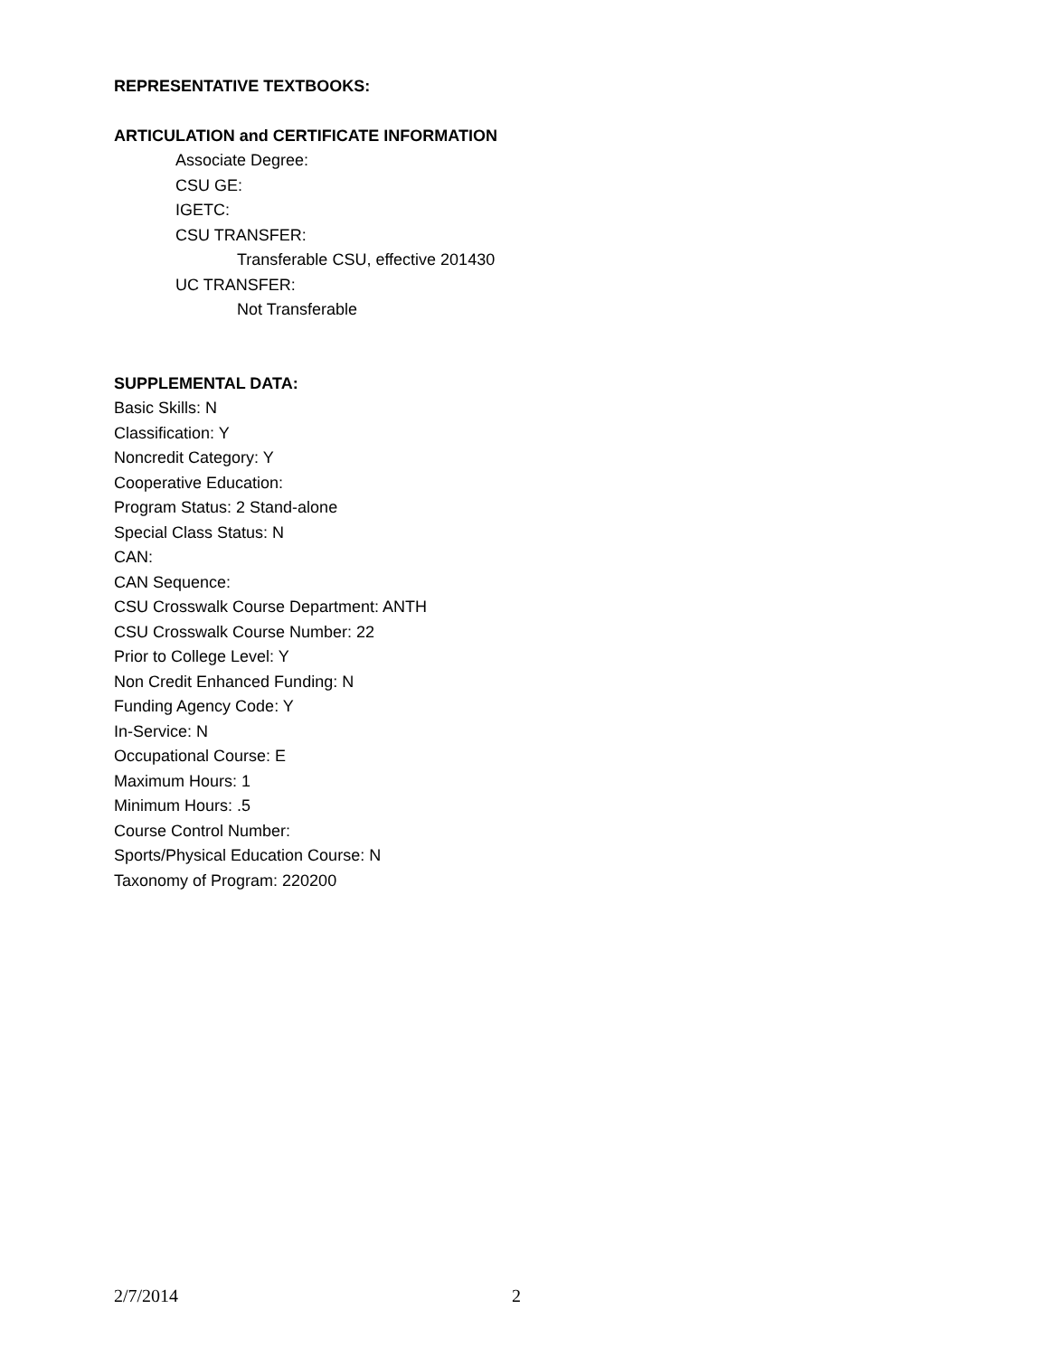REPRESENTATIVE TEXTBOOKS:
ARTICULATION and CERTIFICATE INFORMATION
Associate Degree:
CSU GE:
IGETC:
CSU TRANSFER:
Transferable CSU, effective 201430
UC TRANSFER:
Not Transferable
SUPPLEMENTAL DATA:
Basic Skills: N
Classification: Y
Noncredit Category: Y
Cooperative Education:
Program Status: 2 Stand-alone
Special Class Status: N
CAN:
CAN Sequence:
CSU Crosswalk Course Department: ANTH
CSU Crosswalk Course Number: 22
Prior to College Level: Y
Non Credit Enhanced Funding: N
Funding Agency Code: Y
In-Service: N
Occupational Course: E
Maximum Hours: 1
Minimum Hours: .5
Course Control Number:
Sports/Physical Education Course: N
Taxonomy of Program: 220200
2/7/2014 2